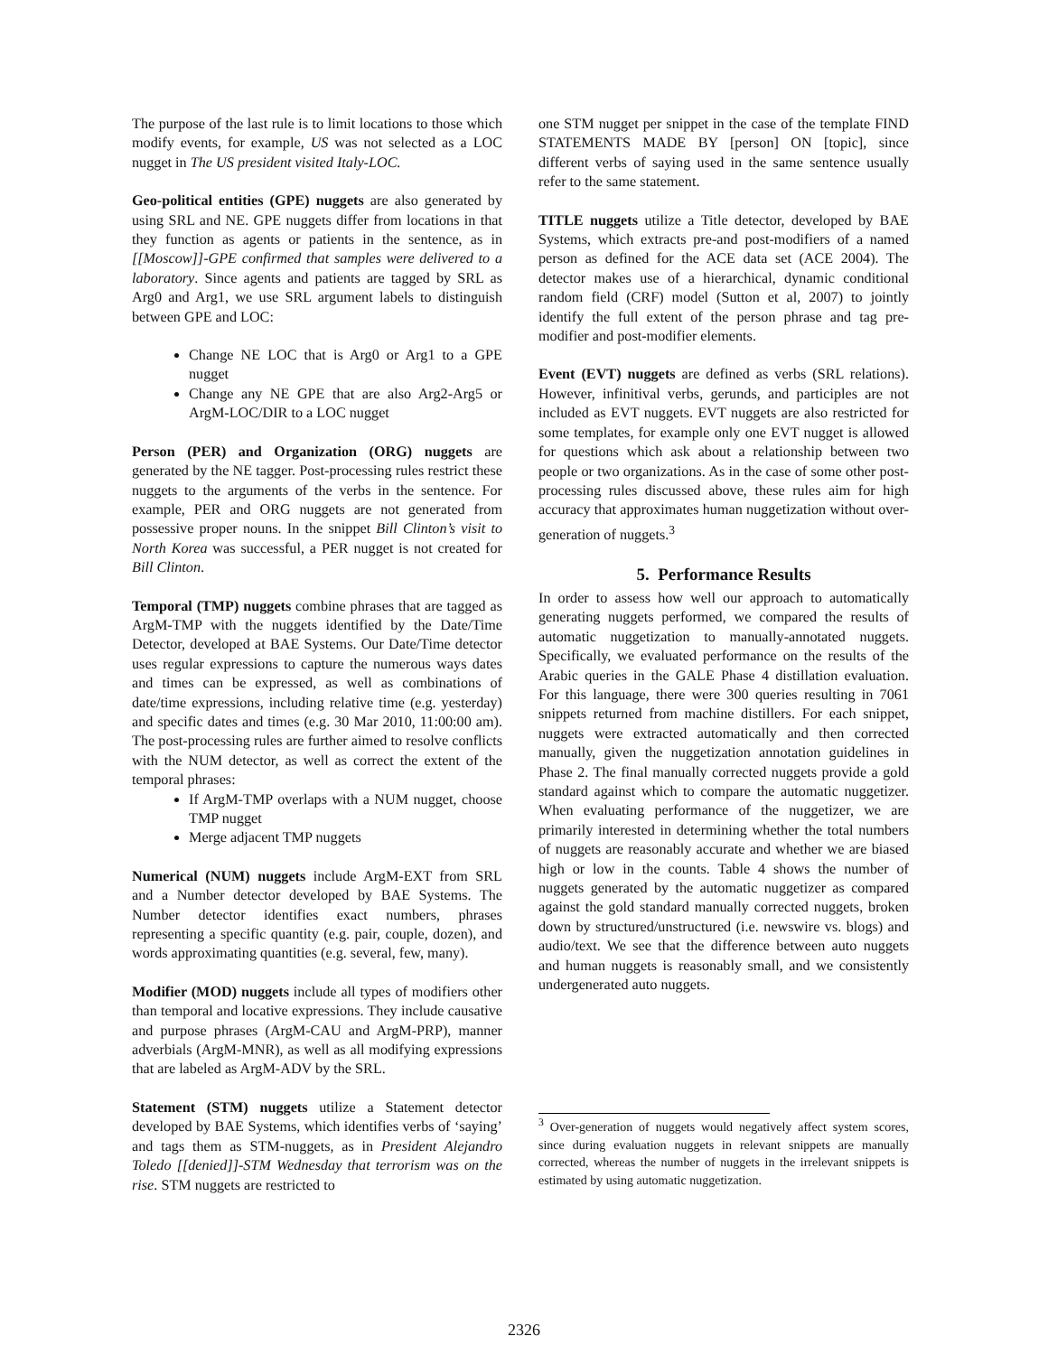The purpose of the last rule is to limit locations to those which modify events, for example, US was not selected as a LOC nugget in The US president visited Italy-LOC.
Geo-political entities (GPE) nuggets are also generated by using SRL and NE. GPE nuggets differ from locations in that they function as agents or patients in the sentence, as in [[Moscow]]-GPE confirmed that samples were delivered to a laboratory. Since agents and patients are tagged by SRL as Arg0 and Arg1, we use SRL argument labels to distinguish between GPE and LOC:
Change NE LOC that is Arg0 or Arg1 to a GPE nugget
Change any NE GPE that are also Arg2-Arg5 or ArgM-LOC/DIR to a LOC nugget
Person (PER) and Organization (ORG) nuggets are generated by the NE tagger. Post-processing rules restrict these nuggets to the arguments of the verbs in the sentence. For example, PER and ORG nuggets are not generated from possessive proper nouns. In the snippet Bill Clinton’s visit to North Korea was successful, a PER nugget is not created for Bill Clinton.
Temporal (TMP) nuggets combine phrases that are tagged as ArgM-TMP with the nuggets identified by the Date/Time Detector, developed at BAE Systems. Our Date/Time detector uses regular expressions to capture the numerous ways dates and times can be expressed, as well as combinations of date/time expressions, including relative time (e.g. yesterday) and specific dates and times (e.g. 30 Mar 2010, 11:00:00 am). The post-processing rules are further aimed to resolve conflicts with the NUM detector, as well as correct the extent of the temporal phrases:
If ArgM-TMP overlaps with a NUM nugget, choose TMP nugget
Merge adjacent TMP nuggets
Numerical (NUM) nuggets include ArgM-EXT from SRL and a Number detector developed by BAE Systems. The Number detector identifies exact numbers, phrases representing a specific quantity (e.g. pair, couple, dozen), and words approximating quantities (e.g. several, few, many).
Modifier (MOD) nuggets include all types of modifiers other than temporal and locative expressions. They include causative and purpose phrases (ArgM-CAU and ArgM-PRP), manner adverbials (ArgM-MNR), as well as all modifying expressions that are labeled as ArgM-ADV by the SRL.
Statement (STM) nuggets utilize a Statement detector developed by BAE Systems, which identifies verbs of ‘saying’ and tags them as STM-nuggets, as in President Alejandro Toledo [[denied]]-STM Wednesday that terrorism was on the rise. STM nuggets are restricted to
one STM nugget per snippet in the case of the template FIND STATEMENTS MADE BY [person] ON [topic], since different verbs of saying used in the same sentence usually refer to the same statement.
TITLE nuggets utilize a Title detector, developed by BAE Systems, which extracts pre-and post-modifiers of a named person as defined for the ACE data set (ACE 2004). The detector makes use of a hierarchical, dynamic conditional random field (CRF) model (Sutton et al, 2007) to jointly identify the full extent of the person phrase and tag pre-modifier and post-modifier elements.
Event (EVT) nuggets are defined as verbs (SRL relations). However, infinitival verbs, gerunds, and participles are not included as EVT nuggets. EVT nuggets are also restricted for some templates, for example only one EVT nugget is allowed for questions which ask about a relationship between two people or two organizations. As in the case of some other post-processing rules discussed above, these rules aim for high accuracy that approximates human nuggetization without over-generation of nuggets.<sup>3</sup>
5. Performance Results
In order to assess how well our approach to automatically generating nuggets performed, we compared the results of automatic nuggetization to manually-annotated nuggets. Specifically, we evaluated performance on the results of the Arabic queries in the GALE Phase 4 distillation evaluation. For this language, there were 300 queries resulting in 7061 snippets returned from machine distillers. For each snippet, nuggets were extracted automatically and then corrected manually, given the nuggetization annotation guidelines in Phase 2. The final manually corrected nuggets provide a gold standard against which to compare the automatic nuggetizer. When evaluating performance of the nuggetizer, we are primarily interested in determining whether the total numbers of nuggets are reasonably accurate and whether we are biased high or low in the counts. Table 4 shows the number of nuggets generated by the automatic nuggetizer as compared against the gold standard manually corrected nuggets, broken down by structured/unstructured (i.e. newswire vs. blogs) and audio/text. We see that the difference between auto nuggets and human nuggets is reasonably small, and we consistently undergenerated auto nuggets.
<sup>3</sup> Over-generation of nuggets would negatively affect system scores, since during evaluation nuggets in relevant snippets are manually corrected, whereas the number of nuggets in the irrelevant snippets is estimated by using automatic nuggetization.
2326